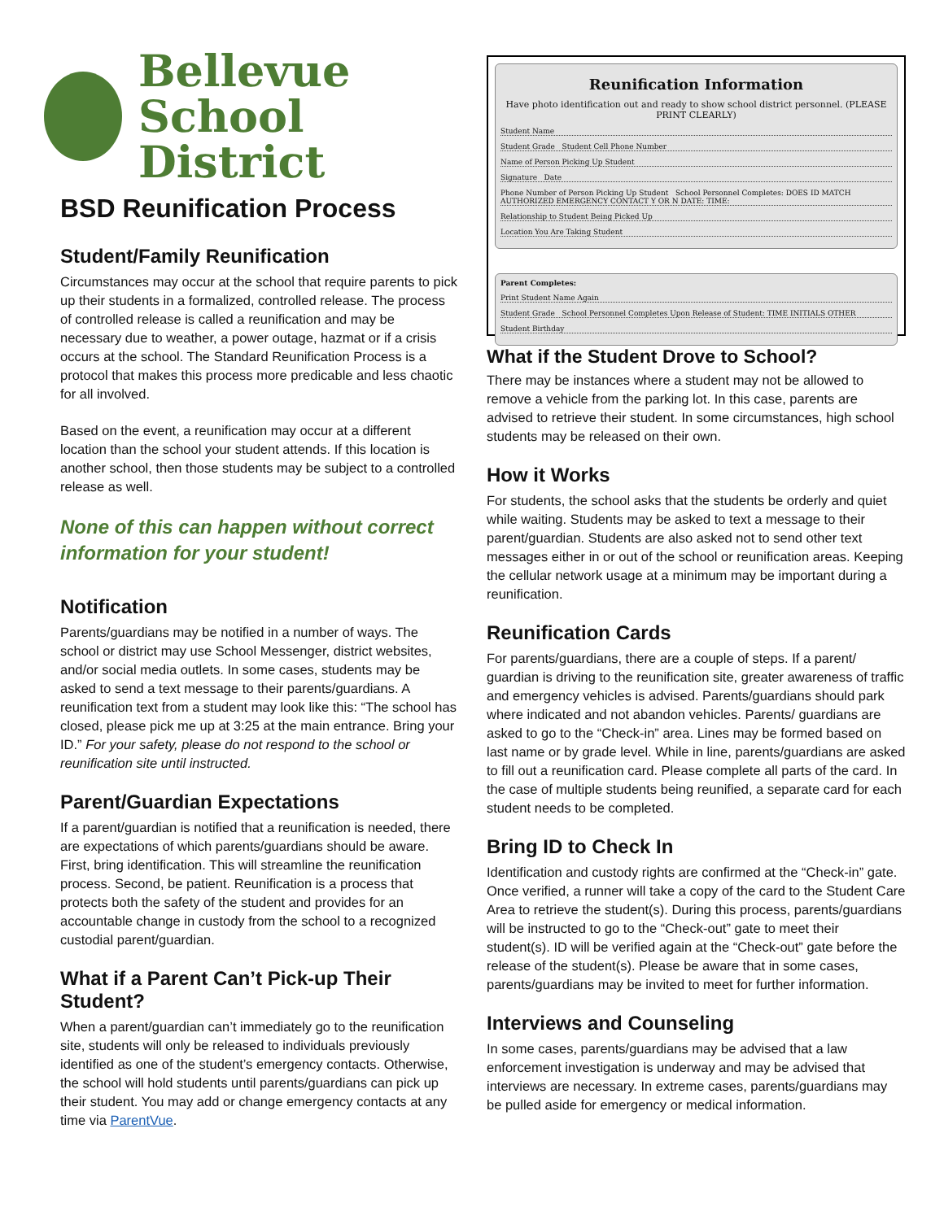Bellevue
School District
BSD Reunification Process
Student/Family Reunification
Circumstances may occur at the school that require parents to pick up their students in a formalized, controlled release. The process of controlled release is called a reunification and may be necessary due to weather, a power outage, hazmat or if a crisis occurs at the school. The Standard Reunification Process is a protocol that makes this process more predicable and less chaotic for all involved.
Based on the event, a reunification may occur at a different location than the school your student attends. If this location is another school, then those students may be subject to a controlled release as well.
None of this can happen without correct information for your student!
Notification
Parents/guardians may be notified in a number of ways. The school or district may use School Messenger, district websites, and/or social media outlets. In some cases, students may be asked to send a text message to their parents/guardians. A reunification text from a student may look like this: “The school has closed, please pick me up at 3:25 at the main entrance. Bring your ID.” For your safety, please do not respond to the school or reunification site until instructed.
Parent/Guardian Expectations
If a parent/guardian is notified that a reunification is needed, there are expectations of which parents/guardians should be aware. First, bring identification. This will streamline the reunification process. Second, be patient. Reunification is a process that protects both the safety of the student and provides for an accountable change in custody from the school to a recognized custodial parent/guardian.
What if a Parent Can’t Pick-up Their Student?
When a parent/guardian can’t immediately go to the reunification site, students will only be released to individuals previously identified as one of the student’s emergency contacts. Otherwise, the school will hold students until parents/guardians can pick up their student. You may add or change emergency contacts at any time via ParentVue.
Reunification Information
Have photo identification out and ready to show school district personnel. (PLEASE PRINT CLEARLY)
Student Name
Student Grade Student Cell Phone Number
Name of Person Picking Up Student
Signature Date
Phone Number of Person Picking Up Student School Personnel Completes: DOES ID MATCH AUTHORIZED EMERGENCY CONTACT Y OR N DATE: TIME:
Relationship to Student Being Picked Up
Location You Are Taking Student
Parent Completes:
Print Student Name Again
Student Grade School Personnel Completes Upon Release of Student: TIME INITIALS OTHER
Student Birthday
What if the Student Drove to School?
There may be instances where a student may not be allowed to remove a vehicle from the parking lot. In this case, parents are advised to retrieve their student. In some circumstances, high school students may be released on their own.
How it Works
For students, the school asks that the students be orderly and quiet while waiting. Students may be asked to text a message to their parent/guardian. Students are also asked not to send other text messages either in or out of the school or reunification areas. Keeping the cellular network usage at a minimum may be important during a reunification.
Reunification Cards
For parents/guardians, there are a couple of steps. If a parent/ guardian is driving to the reunification site, greater awareness of traffic and emergency vehicles is advised. Parents/guardians should park where indicated and not abandon vehicles. Parents/ guardians are asked to go to the “Check-in” area. Lines may be formed based on last name or by grade level. While in line, parents/guardians are asked to fill out a reunification card. Please complete all parts of the card. In the case of multiple students being reunified, a separate card for each student needs to be completed.
Bring ID to Check In
Identification and custody rights are confirmed at the “Check-in” gate. Once verified, a runner will take a copy of the card to the Student Care Area to retrieve the student(s). During this process, parents/guardians will be instructed to go to the “Check-out” gate to meet their student(s). ID will be verified again at the “Check-out” gate before the release of the student(s). Please be aware that in some cases, parents/guardians may be invited to meet for further information.
Interviews and Counseling
In some cases, parents/guardians may be advised that a law enforcement investigation is underway and may be advised that interviews are necessary. In extreme cases, parents/guardians may be pulled aside for emergency or medical information.